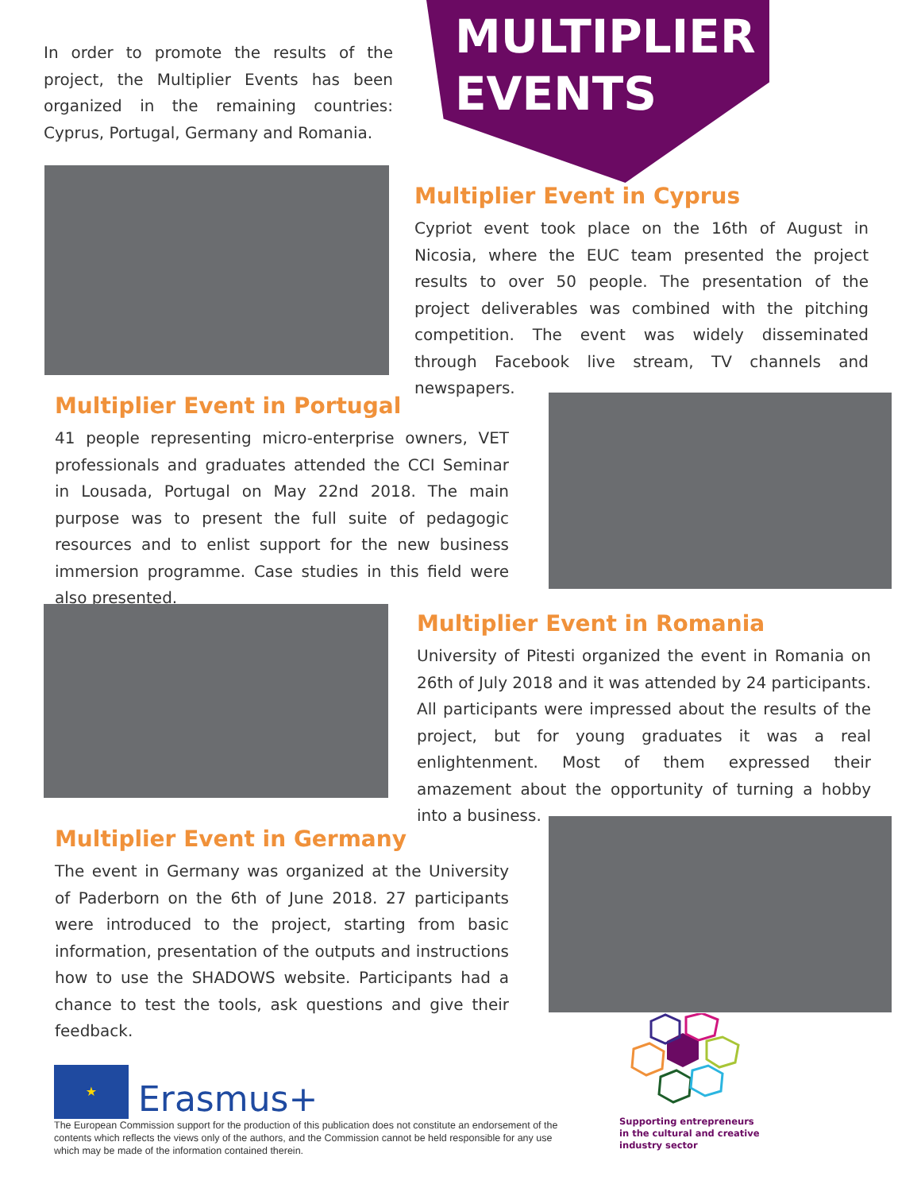In order to promote the results of the project, the Multiplier Events has been organized in the remaining countries: Cyprus, Portugal, Germany and Romania.
MULTIPLIER
EVENTS
Multiplier Event in Cyprus
Cypriot event took place on the 16th of August in Nicosia, where the EUC team presented the project results to over 50 people. The presentation of the project deliverables was combined with the pitching competition. The event was widely disseminated through Facebook live stream, TV channels and newspapers.
Multiplier Event in Portugal
41 people representing micro-enterprise owners, VET professionals and graduates attended the CCI Seminar in Lousada, Portugal on May 22nd 2018. The main purpose was to present the full suite of pedagogic resources and to enlist support for the new business immersion programme. Case studies in this field were also presented.
Multiplier Event in Romania
University of Pitesti organized the event in Romania on 26th of July 2018 and it was attended by 24 participants. All participants were impressed about the results of the project, but for young graduates it was a real enlightenment. Most of them expressed their amazement about the opportunity of turning a hobby into a business.
Multiplier Event in Germany
The event in Germany was organized at the University of Paderborn on the 6th of June 2018. 27 participants were introduced to the project, starting from basic information, presentation of the outputs and instructions how to use the SHADOWS website. Participants had a chance to test the tools, ask questions and give their feedback.
★
Erasmus+
The European Commission support for the production of this publication does not constitute an endorsement of the contents which reflects the views only of the authors, and the Commission cannot be held responsible for any use which may be made of the information contained therein.
Supporting entrepreneurs in the cultural and creative industry sector